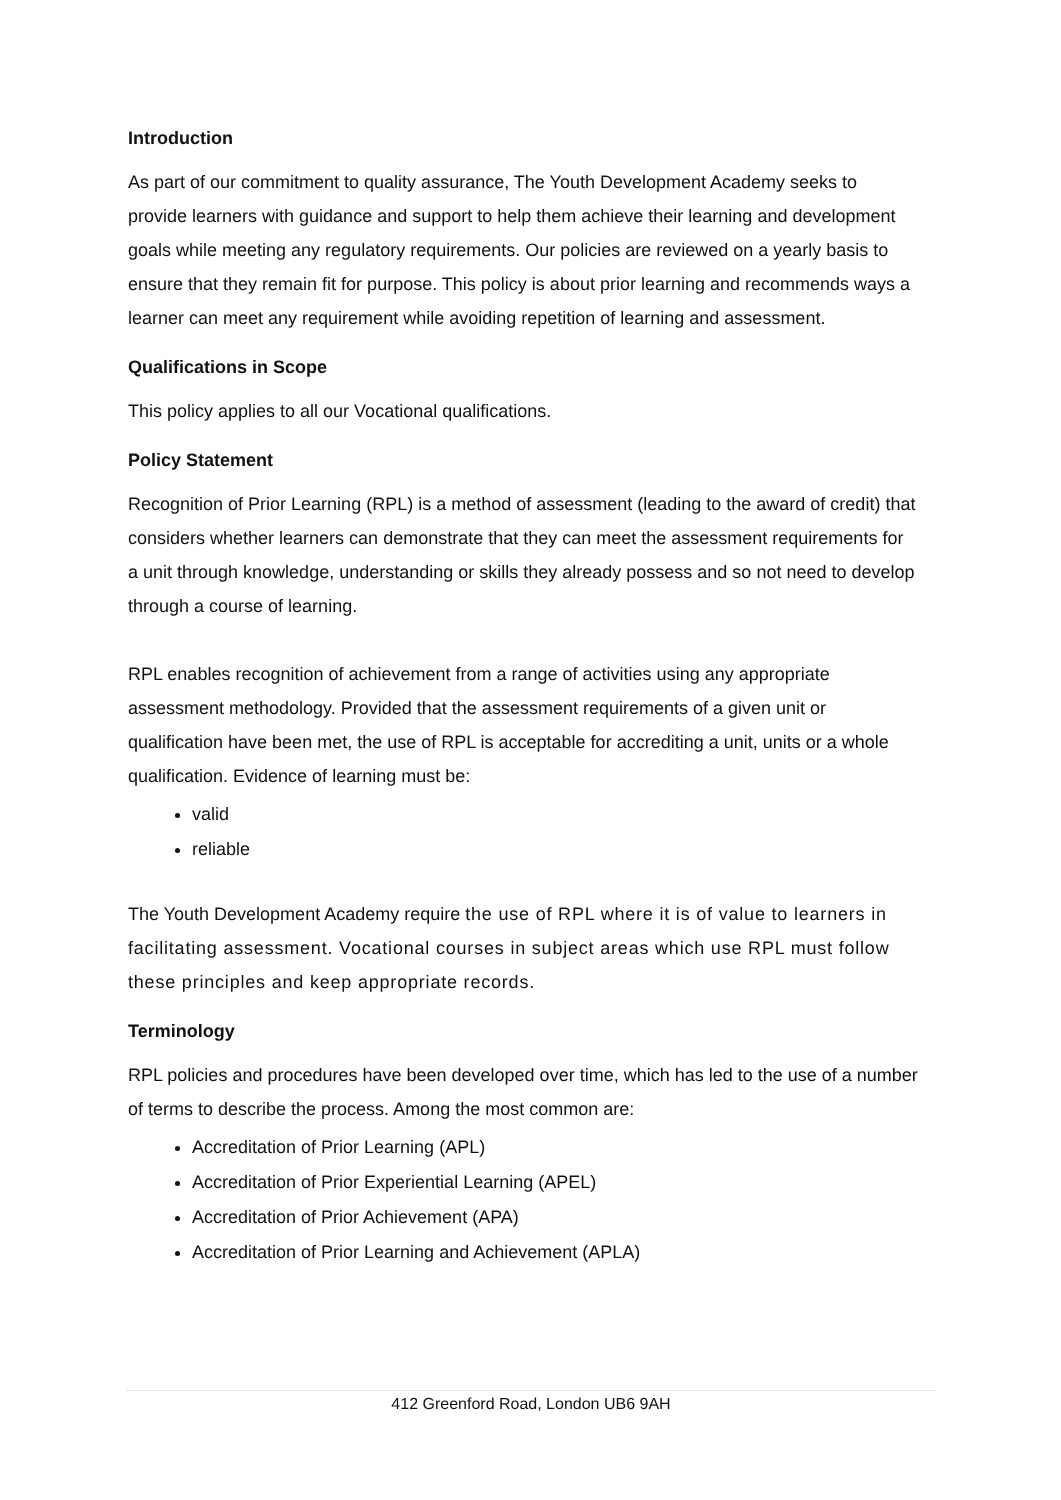Introduction
As part of our commitment to quality assurance, The Youth Development Academy seeks to provide learners with guidance and support to help them achieve their learning and development goals while meeting any regulatory requirements. Our policies are reviewed on a yearly basis to ensure that they remain fit for purpose. This policy is about prior learning and recommends ways a learner can meet any requirement while avoiding repetition of learning and assessment.
Qualifications in Scope
This policy applies to all our Vocational qualifications.
Policy Statement
Recognition of Prior Learning (RPL) is a method of assessment (leading to the award of credit) that considers whether learners can demonstrate that they can meet the assessment requirements for a unit through knowledge, understanding or skills they already possess and so not need to develop through a course of learning.
RPL enables recognition of achievement from a range of activities using any appropriate assessment methodology. Provided that the assessment requirements of a given unit or qualification have been met, the use of RPL is acceptable for accrediting a unit, units or a whole qualification. Evidence of learning must be:
valid
reliable
The Youth Development Academy require the use of RPL where it is of value to learners in facilitating assessment. Vocational courses in subject areas which use RPL must follow these principles and keep appropriate records.
Terminology
RPL policies and procedures have been developed over time, which has led to the use of a number of terms to describe the process. Among the most common are:
Accreditation of Prior Learning (APL)
Accreditation of Prior Experiential Learning (APEL)
Accreditation of Prior Achievement (APA)
Accreditation of Prior Learning and Achievement (APLA)
412 Greenford Road, London UB6 9AH